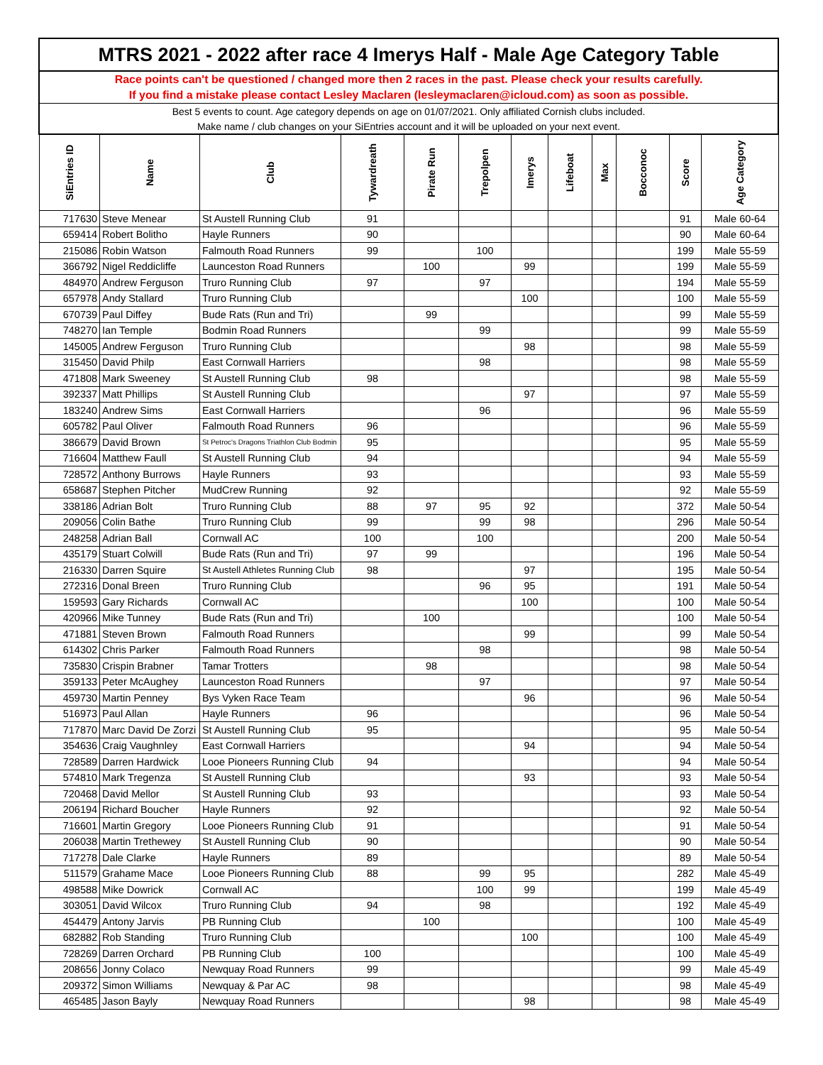| MTRS 2021 - 2022 after race 4 Imerys Half - Male Age Category Table | | | | | | | | | | | |
| Race points can't be questioned / changed more then 2 races in the past. Please check your results carefully. | | | | | | | | | | | |
| If you find a mistake please contact Lesley Maclaren (lesleymaclaren@icloud.com) as soon as possible. | | | | | | | | | | | |
| Best 5 events to count. Age category depends on age on 01/07/2021. Only affiliated Cornish clubs included. | | | | | | | | | | | |
| Make name / club changes on your SiEntries account and it will be uploaded on your next event. | | | | | | | | | | | |
| SiEntries ID | Name | Club | Tywardreath | Pirate Run | Trepolpen | Imerys | Lifeboat | Max | Bocconoc | Score | Age Category |
| 717630 | Steve Menear | St Austell Running Club | 91 | | | | | | | 91 | Male 60-64 |
| 659414 | Robert Bolitho | Hayle Runners | 90 | | | | | | | 90 | Male 60-64 |
| 215086 | Robin Watson | Falmouth Road Runners | 99 | | 100 | | | | | 199 | Male 55-59 |
| 366792 | Nigel Reddicliffe | Launceston Road Runners | | 100 | | 99 | | | | 199 | Male 55-59 |
| 484970 | Andrew Ferguson | Truro Running Club | 97 | | 97 | | | | | 194 | Male 55-59 |
| 657978 | Andy Stallard | Truro Running Club | | | | 100 | | | | 100 | Male 55-59 |
| 670739 | Paul Diffey | Bude Rats (Run and Tri) | | 99 | | | | | | 99 | Male 55-59 |
| 748270 | Ian Temple | Bodmin Road Runners | | | 99 | | | | | 99 | Male 55-59 |
| 145005 | Andrew Ferguson | Truro Running Club | | | | 98 | | | | 98 | Male 55-59 |
| 315450 | David Philp | East Cornwall Harriers | | | 98 | | | | | 98 | Male 55-59 |
| 471808 | Mark Sweeney | St Austell Running Club | 98 | | | | | | | 98 | Male 55-59 |
| 392337 | Matt Phillips | St Austell Running Club | | | | 97 | | | | 97 | Male 55-59 |
| 183240 | Andrew Sims | East Cornwall Harriers | | | 96 | | | | | 96 | Male 55-59 |
| 605782 | Paul Oliver | Falmouth Road Runners | 96 | | | | | | | 96 | Male 55-59 |
| 386679 | David Brown | St Petroc's Dragons Triathlon Club Bodmin | 95 | | | | | | | 95 | Male 55-59 |
| 716604 | Matthew Faull | St Austell Running Club | 94 | | | | | | | 94 | Male 55-59 |
| 728572 | Anthony Burrows | Hayle Runners | 93 | | | | | | | 93 | Male 55-59 |
| 658687 | Stephen Pitcher | MudCrew Running | 92 | | | | | | | 92 | Male 55-59 |
| 338186 | Adrian Bolt | Truro Running Club | 88 | 97 | 95 | 92 | | | | 372 | Male 50-54 |
| 209056 | Colin Bathe | Truro Running Club | 99 | | 99 | 98 | | | | 296 | Male 50-54 |
| 248258 | Adrian Ball | Cornwall AC | 100 | | 100 | | | | | 200 | Male 50-54 |
| 435179 | Stuart Colwill | Bude Rats (Run and Tri) | 97 | 99 | | | | | | 196 | Male 50-54 |
| 216330 | Darren Squire | St Austell Athletes Running Club | 98 | | | 97 | | | | 195 | Male 50-54 |
| 272316 | Donal Breen | Truro Running Club | | | 96 | 95 | | | | 191 | Male 50-54 |
| 159593 | Gary Richards | Cornwall AC | | | | 100 | | | | 100 | Male 50-54 |
| 420966 | Mike Tunney | Bude Rats (Run and Tri) | | 100 | | | | | | 100 | Male 50-54 |
| 471881 | Steven Brown | Falmouth Road Runners | | | | 99 | | | | 99 | Male 50-54 |
| 614302 | Chris Parker | Falmouth Road Runners | | | 98 | | | | | 98 | Male 50-54 |
| 735830 | Crispin Brabner | Tamar Trotters | | 98 | | | | | | 98 | Male 50-54 |
| 359133 | Peter McAughey | Launceston Road Runners | | | 97 | | | | | 97 | Male 50-54 |
| 459730 | Martin Penney | Bys Vyken Race Team | | | | 96 | | | | 96 | Male 50-54 |
| 516973 | Paul Allan | Hayle Runners | 96 | | | | | | | 96 | Male 50-54 |
| 717870 | Marc David De Zorzi | St Austell Running Club | 95 | | | | | | | 95 | Male 50-54 |
| 354636 | Craig Vaughnley | East Cornwall Harriers | | | | 94 | | | | 94 | Male 50-54 |
| 728589 | Darren Hardwick | Looe Pioneers Running Club | 94 | | | | | | | 94 | Male 50-54 |
| 574810 | Mark Tregenza | St Austell Running Club | | | | 93 | | | | 93 | Male 50-54 |
| 720468 | David Mellor | St Austell Running Club | 93 | | | | | | | 93 | Male 50-54 |
| 206194 | Richard Boucher | Hayle Runners | 92 | | | | | | | 92 | Male 50-54 |
| 716601 | Martin Gregory | Looe Pioneers Running Club | 91 | | | | | | | 91 | Male 50-54 |
| 206038 | Martin Trethewey | St Austell Running Club | 90 | | | | | | | 90 | Male 50-54 |
| 717278 | Dale Clarke | Hayle Runners | 89 | | | | | | | 89 | Male 50-54 |
| 511579 | Grahame Mace | Looe Pioneers Running Club | 88 | | 99 | 95 | | | | 282 | Male 45-49 |
| 498588 | Mike Dowrick | Cornwall AC | | | 100 | 99 | | | | 199 | Male 45-49 |
| 303051 | David Wilcox | Truro Running Club | 94 | | 98 | | | | | 192 | Male 45-49 |
| 454479 | Antony Jarvis | PB Running Club | | 100 | | | | | | 100 | Male 45-49 |
| 682882 | Rob Standing | Truro Running Club | | | | 100 | | | | 100 | Male 45-49 |
| 728269 | Darren Orchard | PB Running Club | 100 | | | | | | | 100 | Male 45-49 |
| 208656 | Jonny Colaco | Newquay Road Runners | 99 | | | | | | | 99 | Male 45-49 |
| 209372 | Simon Williams | Newquay & Par AC | 98 | | | | | | | 98 | Male 45-49 |
| 465485 | Jason Bayly | Newquay Road Runners | | | | 98 | | | | 98 | Male 45-49 |